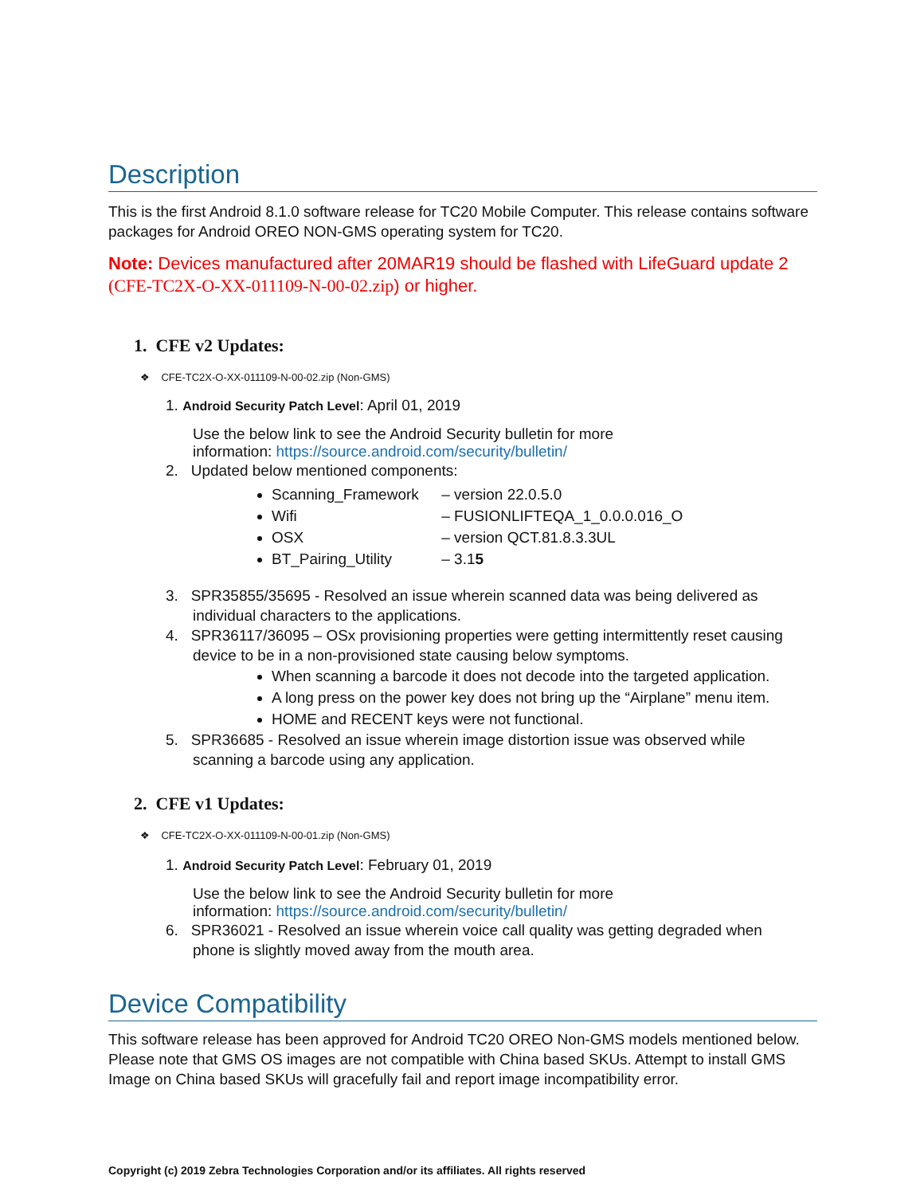Description
This is the first Android 8.1.0 software release for TC20 Mobile Computer. This release contains software packages for Android OREO NON-GMS operating system for TC20.
Note: Devices manufactured after 20MAR19 should be flashed with LifeGuard update 2 (CFE-TC2X-O-XX-011109-N-00-02.zip) or higher.
1. CFE v2 Updates:
❖ CFE-TC2X-O-XX-011109-N-00-02.zip (Non-GMS)
1. Android Security Patch Level: April 01, 2019
Use the below link to see the Android Security bulletin for more
information: https://source.android.com/security/bulletin/
2. Updated below mentioned components:
Scanning_Framework – version 22.0.5.0
Wifi – FUSIONLIFTEQA_1_0.0.0.016_O
OSX – version QCT.81.8.3.3UL
BT_Pairing_Utility – 3.15
3. SPR35855/35695 - Resolved an issue wherein scanned data was being delivered as
individual characters to the applications.
4. SPR36117/36095 – OSx provisioning properties were getting intermittently reset causing
device to be in a non-provisioned state causing below symptoms.
When scanning a barcode it does not decode into the targeted application.
A long press on the power key does not bring up the “Airplane” menu item.
HOME and RECENT keys were not functional.
5. SPR36685 - Resolved an issue wherein image distortion issue was observed while
scanning a barcode using any application.
2. CFE v1 Updates:
❖ CFE-TC2X-O-XX-011109-N-00-01.zip (Non-GMS)
1. Android Security Patch Level: February 01, 2019
Use the below link to see the Android Security bulletin for more
information: https://source.android.com/security/bulletin/
6. SPR36021 - Resolved an issue wherein voice call quality was getting degraded when
phone is slightly moved away from the mouth area.
Device Compatibility
This software release has been approved for Android TC20 OREO Non-GMS models mentioned below. Please note that GMS OS images are not compatible with China based SKUs. Attempt to install GMS Image on China based SKUs will gracefully fail and report image incompatibility error.
Copyright (c) 2019 Zebra Technologies Corporation and/or its affiliates. All rights reserved